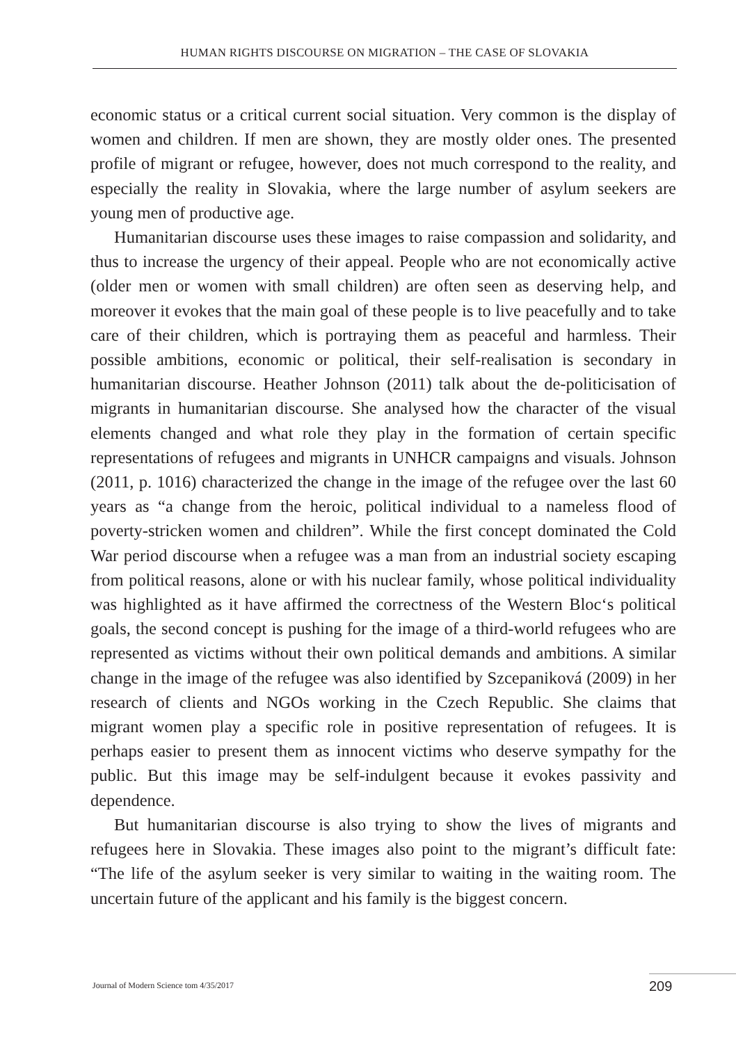HUMAN RIGHTS DISCOURSE ON MIGRATION – THE CASE OF SLOVAKIA
economic status or a critical current social situation. Very common is the display of women and children. If men are shown, they are mostly older ones. The presented profile of migrant or refugee, however, does not much correspond to the reality, and especially the reality in Slovakia, where the large number of asylum seekers are young men of productive age.
Humanitarian discourse uses these images to raise compassion and solidarity, and thus to increase the urgency of their appeal. People who are not economically active (older men or women with small children) are often seen as deserving help, and moreover it evokes that the main goal of these people is to live peacefully and to take care of their children, which is portraying them as peaceful and harmless. Their possible ambitions, economic or political, their self-realisation is secondary in humanitarian discourse. Heather Johnson (2011) talk about the de-politicisation of migrants in humanitarian discourse. She analysed how the character of the visual elements changed and what role they play in the formation of certain specific representations of refugees and migrants in UNHCR campaigns and visuals. Johnson (2011, p. 1016) characterized the change in the image of the refugee over the last 60 years as “a change from the heroic, political individual to a nameless flood of poverty-stricken women and children”. While the first concept dominated the Cold War period discourse when a refugee was a man from an industrial society escaping from political reasons, alone or with his nuclear family, whose political individuality was highlighted as it have affirmed the correctness of the Western Bloc‘s political goals, the second concept is pushing for the image of a third-world refugees who are represented as victims without their own political demands and ambitions. A similar change in the image of the refugee was also identified by Szcepaniková (2009) in her research of clients and NGOs working in the Czech Republic. She claims that migrant women play a specific role in positive representation of refugees. It is perhaps easier to present them as innocent victims who deserve sympathy for the public. But this image may be self-indulgent because it evokes passivity and dependence.
But humanitarian discourse is also trying to show the lives of migrants and refugees here in Slovakia. These images also point to the migrant’s difficult fate: “The life of the asylum seeker is very similar to waiting in the waiting room. The uncertain future of the applicant and his family is the biggest concern.
Journal of Modern Science tom 4/35/2017
209